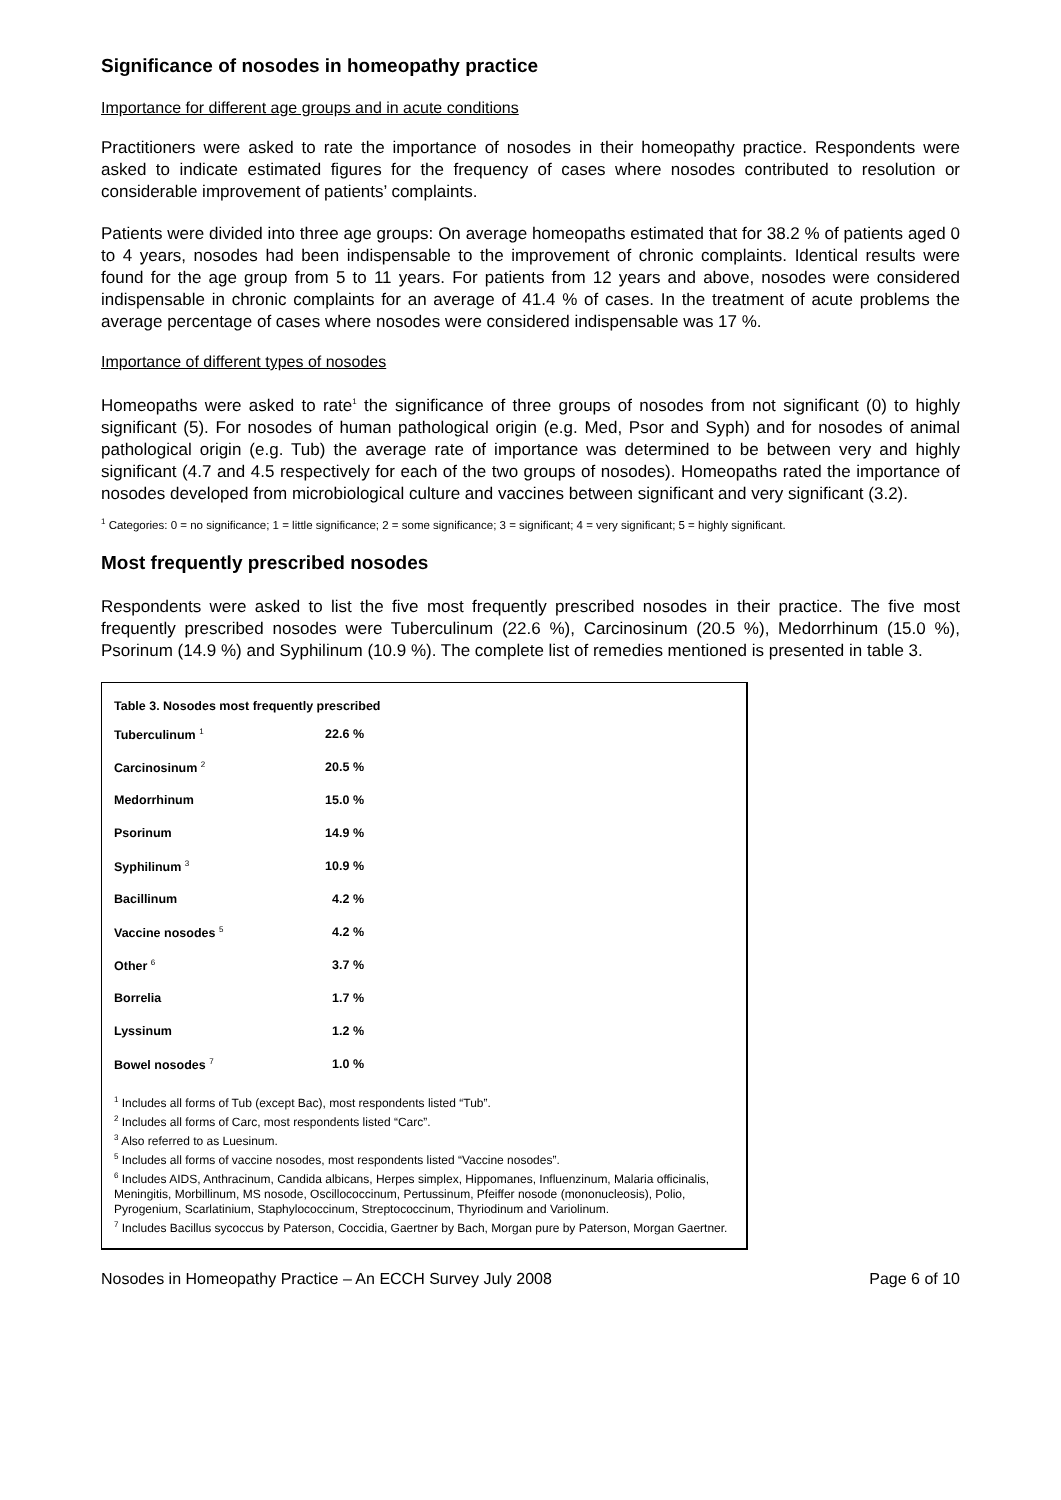Significance of nosodes in homeopathy practice
Importance for different age groups and in acute conditions
Practitioners were asked to rate the importance of nosodes in their homeopathy practice. Respondents were asked to indicate estimated figures for the frequency of cases where nosodes contributed to resolution or considerable improvement of patients’ complaints.
Patients were divided into three age groups: On average homeopaths estimated that for 38.2 % of patients aged 0 to 4 years, nosodes had been indispensable to the improvement of chronic complaints. Identical results were found for the age group from 5 to 11 years. For patients from 12 years and above, nosodes were considered indispensable in chronic complaints for an average of 41.4 % of cases. In the treatment of acute problems the average percentage of cases where nosodes were considered indispensable was 17 %.
Importance of different types of nosodes
Homeopaths were asked to rate<sup>1</sup> the significance of three groups of nosodes from not significant (0) to highly significant (5). For nosodes of human pathological origin (e.g. Med, Psor and Syph) and for nosodes of animal pathological origin (e.g. Tub) the average rate of importance was determined to be between very and highly significant (4.7 and 4.5 respectively for each of the two groups of nosodes). Homeopaths rated the importance of nosodes developed from microbiological culture and vaccines between significant and very significant (3.2).
<sup>1</sup> Categories: 0 = no significance; 1 = little significance; 2 = some significance; 3 = significant; 4 = very significant; 5 = highly significant.
Most frequently prescribed nosodes
Respondents were asked to list the five most frequently prescribed nosodes in their practice. The five most frequently prescribed nosodes were Tuberculinum (22.6 %), Carcinosinum (20.5 %), Medorrhinum (15.0 %), Psorinum (14.9 %) and Syphilinum (10.9 %). The complete list of remedies mentioned is presented in table 3.
Table 3. Nosodes most frequently prescribed
| Tuberculinum <sup>1</sup> | 22.6 % |
| Carcinosinum <sup>2</sup> | 20.5 % |
| Medorrhinum | 15.0 % |
| Psorinum | 14.9 % |
| Syphilinum <sup>3</sup> | 10.9 % |
| Bacillinum | 4.2 % |
| Vaccine nosodes <sup>5</sup> | 4.2 % |
| Other <sup>6</sup> | 3.7 % |
| Borrelia | 1.7 % |
| Lyssinum | 1.2 % |
| Bowel nosodes <sup>7</sup> | 1.0 % |
<sup>1</sup> Includes all forms of Tub (except Bac), most respondents listed “Tub”.
<sup>2</sup> Includes all forms of Carc, most respondents listed “Carc”.
<sup>3</sup> Also referred to as Luesinum.
<sup>5</sup> Includes all forms of vaccine nosodes, most respondents listed “Vaccine nosodes”.
<sup>6</sup> Includes AIDS, Anthracinum, Candida albicans, Herpes simplex, Hippomanes, Influenzinum, Malaria officinalis, Meningitis, Morbillinum, MS nosode, Oscillococcinum, Pertussinum, Pfeiffer nosode (mononucleosis), Polio, Pyrogenium, Scarlatinium, Staphylococcinum, Streptococcinum, Thyriodinum and Variolinum.
<sup>7</sup> Includes Bacillus sycoccus by Paterson, Coccidia, Gaertner by Bach, Morgan pure by Paterson, Morgan Gaertner.
Nosodes in Homeopathy Practice – An ECCH Survey July 2008 Page 6 of 10